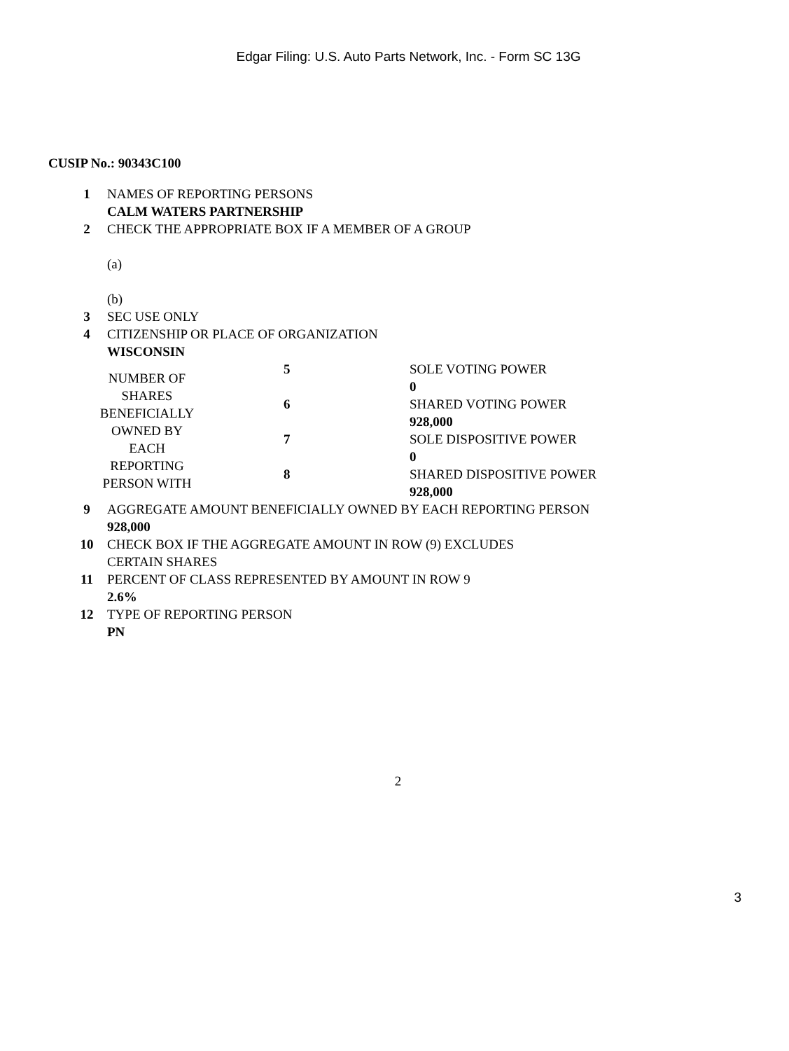Edgar Filing: U.S. Auto Parts Network, Inc. - Form SC 13G
CUSIP No.: 90343C100
| 1 | NAMES OF REPORTING PERSONS CALM WATERS PARTNERSHIP | | |
| 2 | CHECK THE APPROPRIATE BOX IF A MEMBER OF A GROUP (a) (b) | | |
| 3 | SEC USE ONLY | | |
| 4 | CITIZENSHIP OR PLACE OF ORGANIZATION WISCONSIN | | |
| NUMBER OF SHARES BENEFICIALLY OWNED BY EACH REPORTING PERSON WITH | | 5 | SOLE VOTING POWER 0 |
| | | 6 | SHARED VOTING POWER 928,000 |
| | | 7 | SOLE DISPOSITIVE POWER 0 |
| | | 8 | SHARED DISPOSITIVE POWER 928,000 |
| 9 | AGGREGATE AMOUNT BENEFICIALLY OWNED BY EACH REPORTING PERSON 928,000 | | |
| 10 | CHECK BOX IF THE AGGREGATE AMOUNT IN ROW (9) EXCLUDES CERTAIN SHARES | | |
| 11 | PERCENT OF CLASS REPRESENTED BY AMOUNT IN ROW 9 2.6% | | |
| 12 | TYPE OF REPORTING PERSON PN | | |
2
3